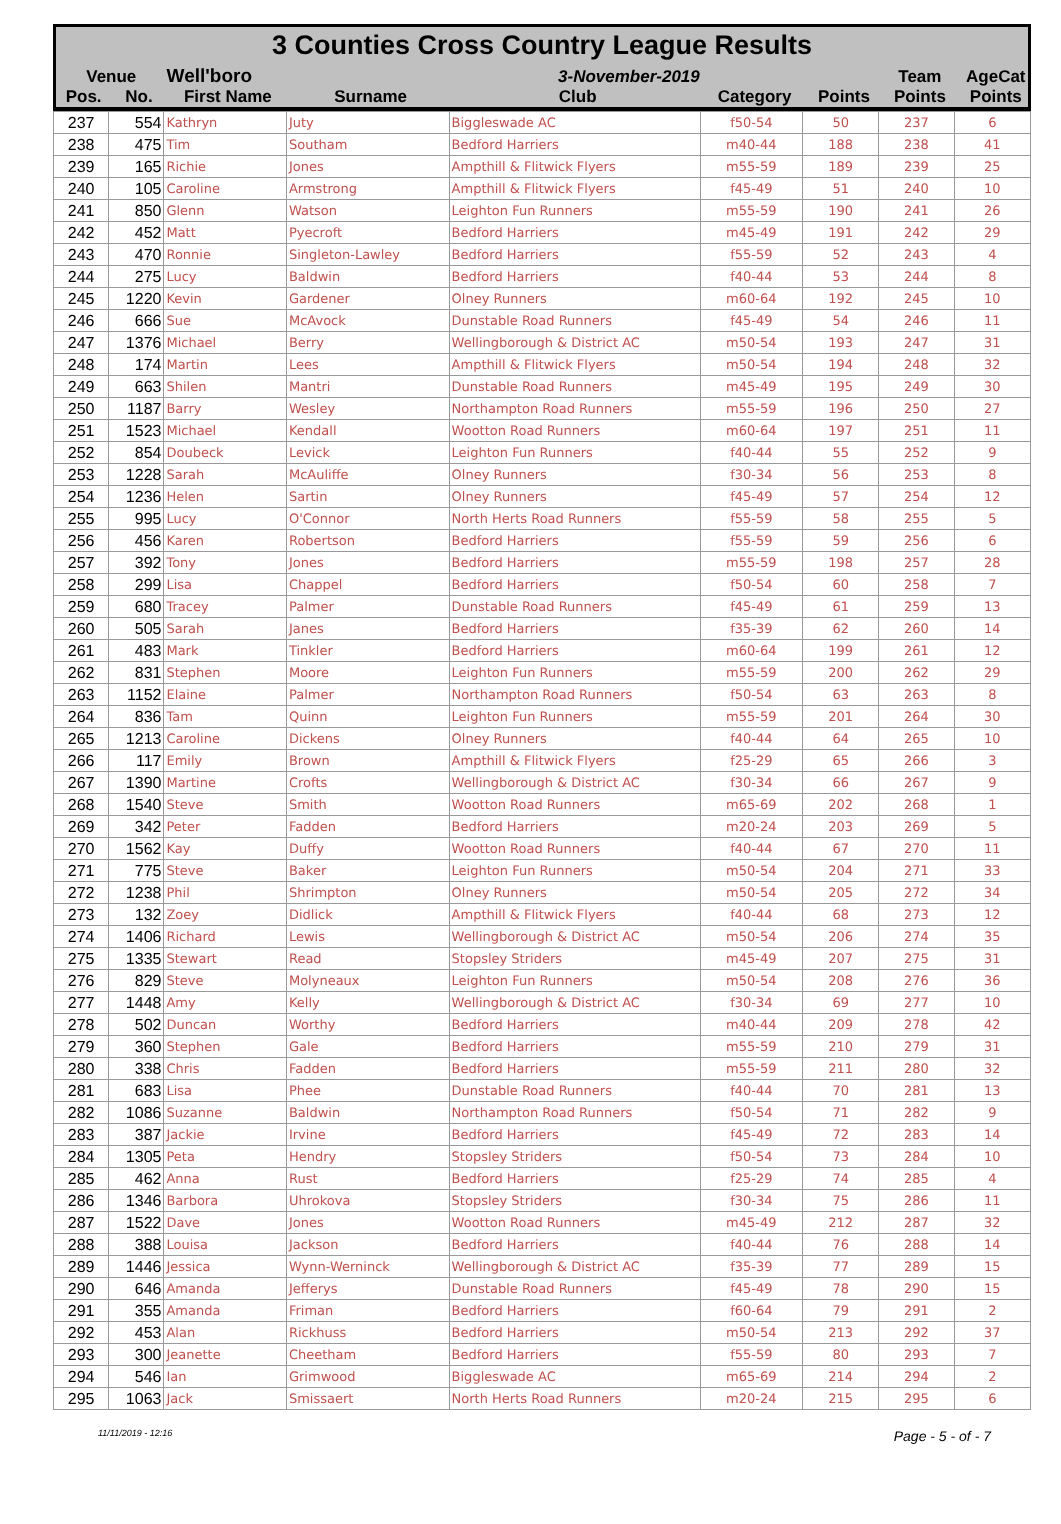3 Counties Cross Country League Results
| Venue | | Well'boro | | 3-November-2019 | | | Team Points | AgeCat Points |
| --- | --- | --- | --- | --- | --- | --- | --- | --- |
| Pos. | No. | First Name | Surname | Club | Category | Points | | |
| 237 | 554 | Kathryn | Juty | Biggleswade AC | f50-54 | 50 | 237 | 6 |
| 238 | 475 | Tim | Southam | Bedford Harriers | m40-44 | 188 | 238 | 41 |
| 239 | 165 | Richie | Jones | Ampthill & Flitwick Flyers | m55-59 | 189 | 239 | 25 |
| 240 | 105 | Caroline | Armstrong | Ampthill & Flitwick Flyers | f45-49 | 51 | 240 | 10 |
| 241 | 850 | Glenn | Watson | Leighton Fun Runners | m55-59 | 190 | 241 | 26 |
| 242 | 452 | Matt | Pyecroft | Bedford Harriers | m45-49 | 191 | 242 | 29 |
| 243 | 470 | Ronnie | Singleton-Lawley | Bedford Harriers | f55-59 | 52 | 243 | 4 |
| 244 | 275 | Lucy | Baldwin | Bedford Harriers | f40-44 | 53 | 244 | 8 |
| 245 | 1220 | Kevin | Gardener | Olney Runners | m60-64 | 192 | 245 | 10 |
| 246 | 666 | Sue | McAvock | Dunstable Road Runners | f45-49 | 54 | 246 | 11 |
| 247 | 1376 | Michael | Berry | Wellingborough & District AC | m50-54 | 193 | 247 | 31 |
| 248 | 174 | Martin | Lees | Ampthill & Flitwick Flyers | m50-54 | 194 | 248 | 32 |
| 249 | 663 | Shilen | Mantri | Dunstable Road Runners | m45-49 | 195 | 249 | 30 |
| 250 | 1187 | Barry | Wesley | Northampton Road Runners | m55-59 | 196 | 250 | 27 |
| 251 | 1523 | Michael | Kendall | Wootton Road Runners | m60-64 | 197 | 251 | 11 |
| 252 | 854 | Doubeck | Levick | Leighton Fun Runners | f40-44 | 55 | 252 | 9 |
| 253 | 1228 | Sarah | McAuliffe | Olney Runners | f30-34 | 56 | 253 | 8 |
| 254 | 1236 | Helen | Sartin | Olney Runners | f45-49 | 57 | 254 | 12 |
| 255 | 995 | Lucy | O'Connor | North Herts Road Runners | f55-59 | 58 | 255 | 5 |
| 256 | 456 | Karen | Robertson | Bedford Harriers | f55-59 | 59 | 256 | 6 |
| 257 | 392 | Tony | Jones | Bedford Harriers | m55-59 | 198 | 257 | 28 |
| 258 | 299 | Lisa | Chappel | Bedford Harriers | f50-54 | 60 | 258 | 7 |
| 259 | 680 | Tracey | Palmer | Dunstable Road Runners | f45-49 | 61 | 259 | 13 |
| 260 | 505 | Sarah | Janes | Bedford Harriers | f35-39 | 62 | 260 | 14 |
| 261 | 483 | Mark | Tinkler | Bedford Harriers | m60-64 | 199 | 261 | 12 |
| 262 | 831 | Stephen | Moore | Leighton Fun Runners | m55-59 | 200 | 262 | 29 |
| 263 | 1152 | Elaine | Palmer | Northampton Road Runners | f50-54 | 63 | 263 | 8 |
| 264 | 836 | Tam | Quinn | Leighton Fun Runners | m55-59 | 201 | 264 | 30 |
| 265 | 1213 | Caroline | Dickens | Olney Runners | f40-44 | 64 | 265 | 10 |
| 266 | 117 | Emily | Brown | Ampthill & Flitwick Flyers | f25-29 | 65 | 266 | 3 |
| 267 | 1390 | Martine | Crofts | Wellingborough & District AC | f30-34 | 66 | 267 | 9 |
| 268 | 1540 | Steve | Smith | Wootton Road Runners | m65-69 | 202 | 268 | 1 |
| 269 | 342 | Peter | Fadden | Bedford Harriers | m20-24 | 203 | 269 | 5 |
| 270 | 1562 | Kay | Duffy | Wootton Road Runners | f40-44 | 67 | 270 | 11 |
| 271 | 775 | Steve | Baker | Leighton Fun Runners | m50-54 | 204 | 271 | 33 |
| 272 | 1238 | Phil | Shrimpton | Olney Runners | m50-54 | 205 | 272 | 34 |
| 273 | 132 | Zoey | Didlick | Ampthill & Flitwick Flyers | f40-44 | 68 | 273 | 12 |
| 274 | 1406 | Richard | Lewis | Wellingborough & District AC | m50-54 | 206 | 274 | 35 |
| 275 | 1335 | Stewart | Read | Stopsley Striders | m45-49 | 207 | 275 | 31 |
| 276 | 829 | Steve | Molyneaux | Leighton Fun Runners | m50-54 | 208 | 276 | 36 |
| 277 | 1448 | Amy | Kelly | Wellingborough & District AC | f30-34 | 69 | 277 | 10 |
| 278 | 502 | Duncan | Worthy | Bedford Harriers | m40-44 | 209 | 278 | 42 |
| 279 | 360 | Stephen | Gale | Bedford Harriers | m55-59 | 210 | 279 | 31 |
| 280 | 338 | Chris | Fadden | Bedford Harriers | m55-59 | 211 | 280 | 32 |
| 281 | 683 | Lisa | Phee | Dunstable Road Runners | f40-44 | 70 | 281 | 13 |
| 282 | 1086 | Suzanne | Baldwin | Northampton Road Runners | f50-54 | 71 | 282 | 9 |
| 283 | 387 | Jackie | Irvine | Bedford Harriers | f45-49 | 72 | 283 | 14 |
| 284 | 1305 | Peta | Hendry | Stopsley Striders | f50-54 | 73 | 284 | 10 |
| 285 | 462 | Anna | Rust | Bedford Harriers | f25-29 | 74 | 285 | 4 |
| 286 | 1346 | Barbora | Uhrokova | Stopsley Striders | f30-34 | 75 | 286 | 11 |
| 287 | 1522 | Dave | Jones | Wootton Road Runners | m45-49 | 212 | 287 | 32 |
| 288 | 388 | Louisa | Jackson | Bedford Harriers | f40-44 | 76 | 288 | 14 |
| 289 | 1446 | Jessica | Wynn-Werninck | Wellingborough & District AC | f35-39 | 77 | 289 | 15 |
| 290 | 646 | Amanda | Jefferys | Dunstable Road Runners | f45-49 | 78 | 290 | 15 |
| 291 | 355 | Amanda | Friman | Bedford Harriers | f60-64 | 79 | 291 | 2 |
| 292 | 453 | Alan | Rickhuss | Bedford Harriers | m50-54 | 213 | 292 | 37 |
| 293 | 300 | Jeanette | Cheetham | Bedford Harriers | f55-59 | 80 | 293 | 7 |
| 294 | 546 | Ian | Grimwood | Biggleswade AC | m65-69 | 214 | 294 | 2 |
| 295 | 1063 | Jack | Smissaert | North Herts Road Runners | m20-24 | 215 | 295 | 6 |
11/11/2019 - 12:16 Page - 5 - of - 7